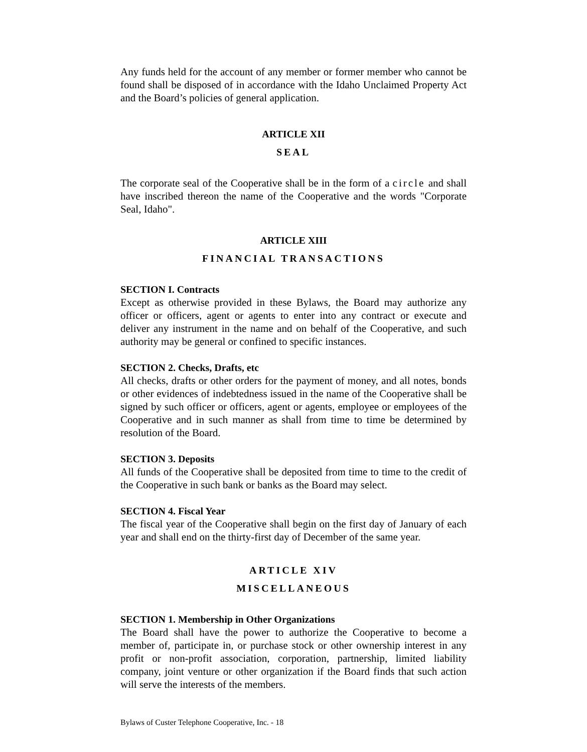Any funds held for the account of any member or former member who cannot be found shall be disposed of in accordance with the Idaho Unclaimed Property Act and the Board’s policies of general application.
ARTICLE XII
SEAL
The corporate seal of the Cooperative shall be in the form of a circle and shall have inscribed thereon the name of the Cooperative and the words "Corporate Seal, Idaho".
ARTICLE XIII
FINANCIAL TRANSACTIONS
SECTION I. Contracts
Except as otherwise provided in these Bylaws, the Board may authorize any officer or officers, agent or agents to enter into any contract or execute and deliver any instrument in the name and on behalf of the Cooperative, and such authority may be general or confined to specific instances.
SECTION 2. Checks, Drafts, etc
All checks, drafts or other orders for the payment of money, and all notes, bonds or other evidences of indebtedness issued in the name of the Cooperative shall be signed by such officer or officers, agent or agents, employee or employees of the Cooperative and in such manner as shall from time to time be determined by resolution of the Board.
SECTION 3. Deposits
All funds of the Cooperative shall be deposited from time to time to the credit of the Cooperative in such bank or banks as the Board may select.
SECTION 4. Fiscal Year
The fiscal year of the Cooperative shall begin on the first day of January of each year and shall end on the thirty-first day of December of the same year.
ARTICLE XIV
MISCELLANEOUS
SECTION 1. Membership in Other Organizations
The Board shall have the power to authorize the Cooperative to become a member of, participate in, or purchase stock or other ownership interest in any profit or non-profit association, corporation, partnership, limited liability company, joint venture or other organization if the Board finds that such action will serve the interests of the members.
Bylaws of Custer Telephone Cooperative, Inc. - 18